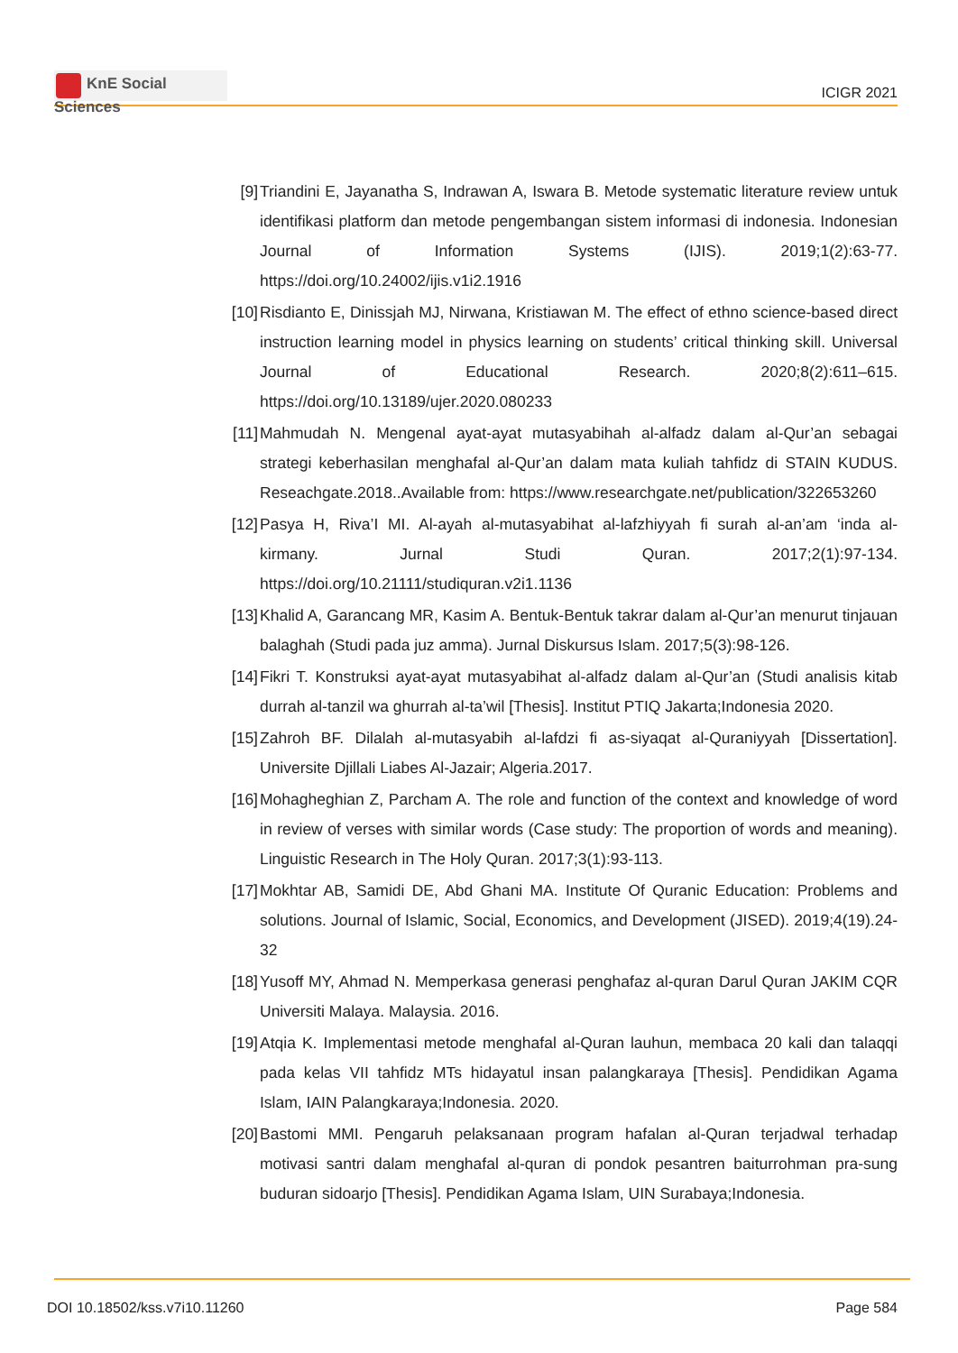KnE Social Sciences
ICIGR 2021
[9] Triandini E, Jayanatha S, Indrawan A, Iswara B. Metode systematic literature review untuk identifikasi platform dan metode pengembangan sistem informasi di indonesia. Indonesian Journal of Information Systems (IJIS). 2019;1(2):63-77. https://doi.org/10.24002/ijis.v1i2.1916
[10] Risdianto E, Dinissjah MJ, Nirwana, Kristiawan M. The effect of ethno science-based direct instruction learning model in physics learning on students’ critical thinking skill. Universal Journal of Educational Research. 2020;8(2):611–615. https://doi.org/10.13189/ujer.2020.080233
[11] Mahmudah N. Mengenal ayat-ayat mutasyabihah al-alfadz dalam al-Qur’an sebagai strategi keberhasilan menghafal al-Qur’an dalam mata kuliah tahfidz di STAIN KUDUS. Reseachgate.2018..Available from: https://www.researchgate.net/publication/322653260
[12] Pasya H, Riva’I MI. Al-ayah al-mutasyabihat al-lafzhiyyah fi surah al-an’am ‘inda al-kirmany. Jurnal Studi Quran. 2017;2(1):97-134. https://doi.org/10.21111/studiquran.v2i1.1136
[13] Khalid A, Garancang MR, Kasim A. Bentuk-Bentuk takrar dalam al-Qur’an menurut tinjauan balaghah (Studi pada juz amma). Jurnal Diskursus Islam. 2017;5(3):98-126.
[14] Fikri T. Konstruksi ayat-ayat mutasyabihat al-alfadz dalam al-Qur’an (Studi analisis kitab durrah al-tanzil wa ghurrah al-ta’wil [Thesis]. Institut PTIQ Jakarta;Indonesia 2020.
[15] Zahroh BF. Dilalah al-mutasyabih al-lafdzi fi as-siyaqat al-Quraniyyah [Dissertation]. Universite Djillali Liabes Al-Jazair; Algeria.2017.
[16] Mohagheghian Z, Parcham A. The role and function of the context and knowledge of word in review of verses with similar words (Case study: The proportion of words and meaning). Linguistic Research in The Holy Quran. 2017;3(1):93-113.
[17] Mokhtar AB, Samidi DE, Abd Ghani MA. Institute Of Quranic Education: Problems and solutions. Journal of Islamic, Social, Economics, and Development (JISED). 2019;4(19).24-32
[18] Yusoff MY, Ahmad N. Memperkasa generasi penghafaz al-quran Darul Quran JAKIM CQR Universiti Malaya. Malaysia. 2016.
[19] Atqia K. Implementasi metode menghafal al-Quran lauhun, membaca 20 kali dan talaqqi pada kelas VII tahfidz MTs hidayatul insan palangkaraya [Thesis]. Pendidikan Agama Islam, IAIN Palangkaraya;Indonesia. 2020.
[20] Bastomi MMI. Pengaruh pelaksanaan program hafalan al-Quran terjadwal terhadap motivasi santri dalam menghafal al-quran di pondok pesantren baiturrohman pra-sung buduran sidoarjo [Thesis]. Pendidikan Agama Islam, UIN Surabaya;Indonesia.
DOI 10.18502/kss.v7i10.11260 Page 584